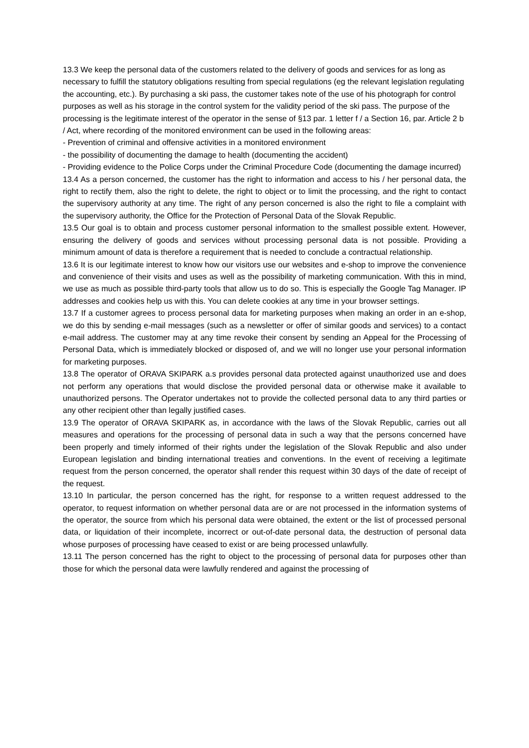13.3 We keep the personal data of the customers related to the delivery of goods and services for as long as necessary to fulfill the statutory obligations resulting from special regulations (eg the relevant legislation regulating the accounting, etc.). By purchasing a ski pass, the customer takes note of the use of his photograph for control purposes as well as his storage in the control system for the validity period of the ski pass. The purpose of the processing is the legitimate interest of the operator in the sense of §13 par. 1 letter f / a Section 16, par. Article 2 b / Act, where recording of the monitored environment can be used in the following areas:
- Prevention of criminal and offensive activities in a monitored environment
- the possibility of documenting the damage to health (documenting the accident)
- Providing evidence to the Police Corps under the Criminal Procedure Code (documenting the damage incurred)
13.4 As a person concerned, the customer has the right to information and access to his / her personal data, the right to rectify them, also the right to delete, the right to object or to limit the processing, and the right to contact the supervisory authority at any time. The right of any person concerned is also the right to file a complaint with the supervisory authority, the Office for the Protection of Personal Data of the Slovak Republic.
13.5 Our goal is to obtain and process customer personal information to the smallest possible extent. However, ensuring the delivery of goods and services without processing personal data is not possible. Providing a minimum amount of data is therefore a requirement that is needed to conclude a contractual relationship.
13.6 It is our legitimate interest to know how our visitors use our websites and e-shop to improve the convenience and convenience of their visits and uses as well as the possibility of marketing communication. With this in mind, we use as much as possible third-party tools that allow us to do so. This is especially the Google Tag Manager. IP addresses and cookies help us with this. You can delete cookies at any time in your browser settings.
13.7 If a customer agrees to process personal data for marketing purposes when making an order in an e-shop, we do this by sending e-mail messages (such as a newsletter or offer of similar goods and services) to a contact e-mail address. The customer may at any time revoke their consent by sending an Appeal for the Processing of Personal Data, which is immediately blocked or disposed of, and we will no longer use your personal information for marketing purposes.
13.8 The operator of ORAVA SKIPARK a.s provides personal data protected against unauthorized use and does not perform any operations that would disclose the provided personal data or otherwise make it available to unauthorized persons. The Operator undertakes not to provide the collected personal data to any third parties or any other recipient other than legally justified cases.
13.9 The operator of ORAVA SKIPARK as, in accordance with the laws of the Slovak Republic, carries out all measures and operations for the processing of personal data in such a way that the persons concerned have been properly and timely informed of their rights under the legislation of the Slovak Republic and also under European legislation and binding international treaties and conventions. In the event of receiving a legitimate request from the person concerned, the operator shall render this request within 30 days of the date of receipt of the request.
13.10 In particular, the person concerned has the right, for response to a written request addressed to the operator, to request information on whether personal data are or are not processed in the information systems of the operator, the source from which his personal data were obtained, the extent or the list of processed personal data, or liquidation of their incomplete, incorrect or out-of-date personal data, the destruction of personal data whose purposes of processing have ceased to exist or are being processed unlawfully.
13.11 The person concerned has the right to object to the processing of personal data for purposes other than those for which the personal data were lawfully rendered and against the processing of